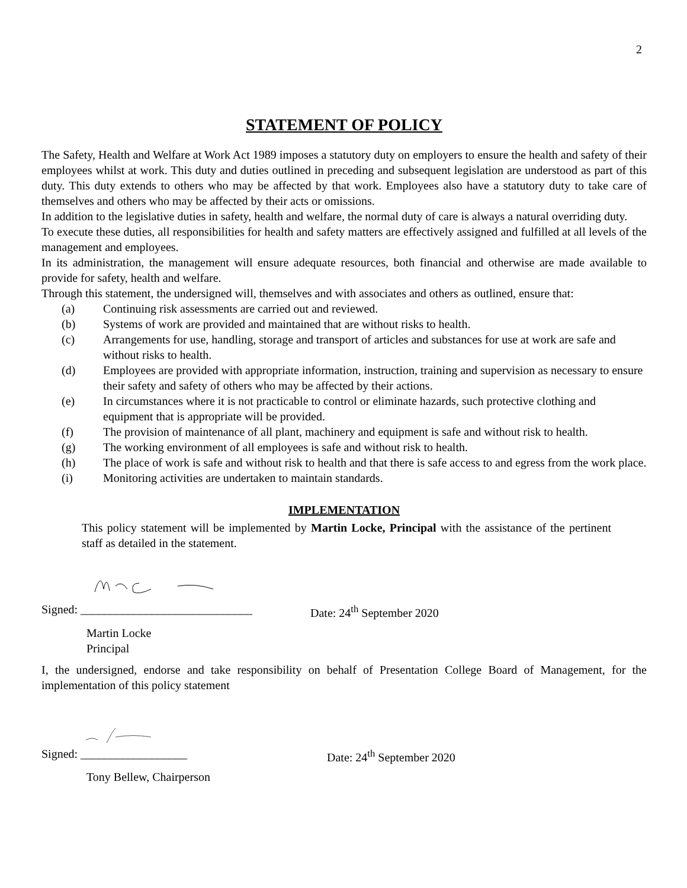2
STATEMENT OF POLICY
The Safety, Health and Welfare at Work Act 1989 imposes a statutory duty on employers to ensure the health and safety of their employees whilst at work. This duty and duties outlined in preceding and subsequent legislation are understood as part of this duty. This duty extends to others who may be affected by that work. Employees also have a statutory duty to take care of themselves and others who may be affected by their acts or omissions.
In addition to the legislative duties in safety, health and welfare, the normal duty of care is always a natural overriding duty.
To execute these duties, all responsibilities for health and safety matters are effectively assigned and fulfilled at all levels of the management and employees.
In its administration, the management will ensure adequate resources, both financial and otherwise are made available to provide for safety, health and welfare.
Through this statement, the undersigned will, themselves and with associates and others as outlined, ensure that:
(a) Continuing risk assessments are carried out and reviewed.
(b) Systems of work are provided and maintained that are without risks to health.
(c) Arrangements for use, handling, storage and transport of articles and substances for use at work are safe and without risks to health.
(d) Employees are provided with appropriate information, instruction, training and supervision as necessary to ensure their safety and safety of others who may be affected by their actions.
(e) In circumstances where it is not practicable to control or eliminate hazards, such protective clothing and equipment that is appropriate will be provided.
(f) The provision of maintenance of all plant, machinery and equipment is safe and without risk to health.
(g) The working environment of all employees is safe and without risk to health.
(h) The place of work is safe and without risk to health and that there is safe access to and egress from the work place.
(i) Monitoring activities are undertaken to maintain standards.
IMPLEMENTATION
This policy statement will be implemented by Martin Locke, Principal with the assistance of the pertinent staff as detailed in the statement.
Signed: _____________________________ Date: 24<sup>th</sup> September 2020
Martin Locke
Principal
I, the undersigned, endorse and take responsibility on behalf of Presentation College Board of Management, for the implementation of this policy statement
Signed: __________________ Date: 24<sup>th</sup> September 2020
Tony Bellew, Chairperson